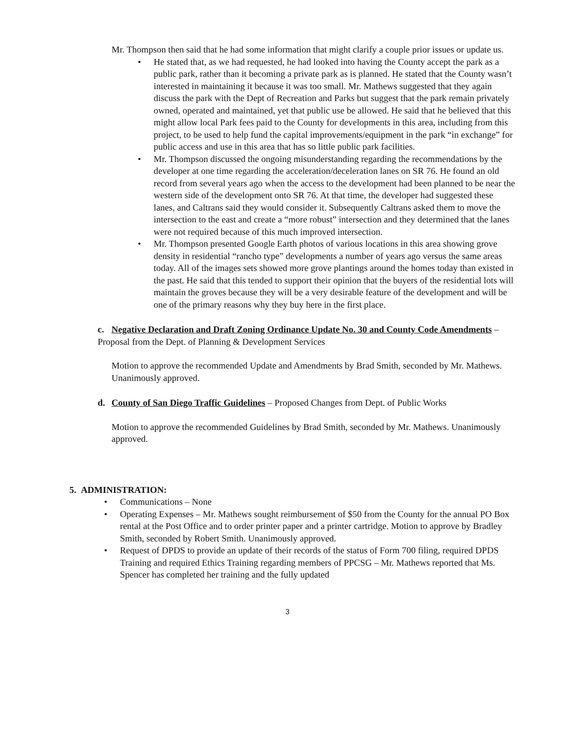Mr. Thompson then said that he had some information that might clarify a couple prior issues or update us.
• He stated that, as we had requested, he had looked into having the County accept the park as a public park, rather than it becoming a private park as is planned. He stated that the County wasn’t interested in maintaining it because it was too small. Mr. Mathews suggested that they again discuss the park with the Dept of Recreation and Parks but suggest that the park remain privately owned, operated and maintained, yet that public use be allowed. He said that he believed that this might allow local Park fees paid to the County for developments in this area, including from this project, to be used to help fund the capital improvements/equipment in the park “in exchange” for public access and use in this area that has so little public park facilities.
• Mr. Thompson discussed the ongoing misunderstanding regarding the recommendations by the developer at one time regarding the acceleration/deceleration lanes on SR 76. He found an old record from several years ago when the access to the development had been planned to be near the western side of the development onto SR 76. At that time, the developer had suggested these lanes, and Caltrans said they would consider it. Subsequently Caltrans asked them to move the intersection to the east and create a “more robust” intersection and they determined that the lanes were not required because of this much improved intersection.
• Mr. Thompson presented Google Earth photos of various locations in this area showing grove density in residential “rancho type” developments a number of years ago versus the same areas today. All of the images sets showed more grove plantings around the homes today than existed in the past. He said that this tended to support their opinion that the buyers of the residential lots will maintain the groves because they will be a very desirable feature of the development and will be one of the primary reasons why they buy here in the first place.
c. Negative Declaration and Draft Zoning Ordinance Update No. 30 and County Code Amendments – Proposal from the Dept. of Planning & Development Services
Motion to approve the recommended Update and Amendments by Brad Smith, seconded by Mr. Mathews. Unanimously approved.
d. County of San Diego Traffic Guidelines – Proposed Changes from Dept. of Public Works
Motion to approve the recommended Guidelines by Brad Smith, seconded by Mr. Mathews. Unanimously approved.
5. ADMINISTRATION:
• Communications – None
• Operating Expenses – Mr. Mathews sought reimbursement of $50 from the County for the annual PO Box rental at the Post Office and to order printer paper and a printer cartridge. Motion to approve by Bradley Smith, seconded by Robert Smith. Unanimously approved.
• Request of DPDS to provide an update of their records of the status of Form 700 filing, required DPDS Training and required Ethics Training regarding members of PPCSG – Mr. Mathews reported that Ms. Spencer has completed her training and the fully updated
3